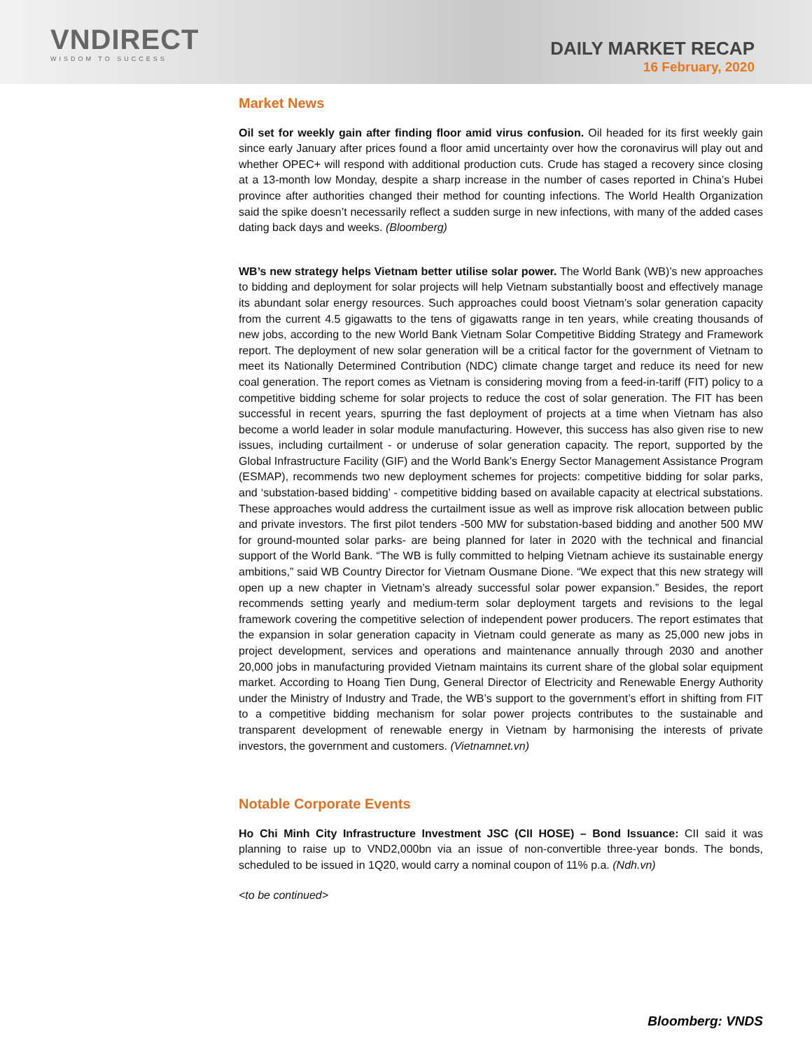VNDIRECT
WISDOM TO SUCCESS
DAILY MARKET RECAP
16 February, 2020
Market News
Oil set for weekly gain after finding floor amid virus confusion. Oil headed for its first weekly gain since early January after prices found a floor amid uncertainty over how the coronavirus will play out and whether OPEC+ will respond with additional production cuts. Crude has staged a recovery since closing at a 13-month low Monday, despite a sharp increase in the number of cases reported in China’s Hubei province after authorities changed their method for counting infections. The World Health Organization said the spike doesn’t necessarily reflect a sudden surge in new infections, with many of the added cases dating back days and weeks. (Bloomberg)
WB’s new strategy helps Vietnam better utilise solar power. The World Bank (WB)’s new approaches to bidding and deployment for solar projects will help Vietnam substantially boost and effectively manage its abundant solar energy resources. Such approaches could boost Vietnam’s solar generation capacity from the current 4.5 gigawatts to the tens of gigawatts range in ten years, while creating thousands of new jobs, according to the new World Bank Vietnam Solar Competitive Bidding Strategy and Framework report. The deployment of new solar generation will be a critical factor for the government of Vietnam to meet its Nationally Determined Contribution (NDC) climate change target and reduce its need for new coal generation. The report comes as Vietnam is considering moving from a feed-in-tariff (FIT) policy to a competitive bidding scheme for solar projects to reduce the cost of solar generation. The FIT has been successful in recent years, spurring the fast deployment of projects at a time when Vietnam has also become a world leader in solar module manufacturing. However, this success has also given rise to new issues, including curtailment - or underuse of solar generation capacity. The report, supported by the Global Infrastructure Facility (GIF) and the World Bank’s Energy Sector Management Assistance Program (ESMAP), recommends two new deployment schemes for projects: competitive bidding for solar parks, and ‘substation-based bidding’ - competitive bidding based on available capacity at electrical substations. These approaches would address the curtailment issue as well as improve risk allocation between public and private investors. The first pilot tenders -500 MW for substation-based bidding and another 500 MW for ground-mounted solar parks- are being planned for later in 2020 with the technical and financial support of the World Bank. “The WB is fully committed to helping Vietnam achieve its sustainable energy ambitions,” said WB Country Director for Vietnam Ousmane Dione. “We expect that this new strategy will open up a new chapter in Vietnam’s already successful solar power expansion.” Besides, the report recommends setting yearly and medium-term solar deployment targets and revisions to the legal framework covering the competitive selection of independent power producers. The report estimates that the expansion in solar generation capacity in Vietnam could generate as many as 25,000 new jobs in project development, services and operations and maintenance annually through 2030 and another 20,000 jobs in manufacturing provided Vietnam maintains its current share of the global solar equipment market. According to Hoang Tien Dung, General Director of Electricity and Renewable Energy Authority under the Ministry of Industry and Trade, the WB’s support to the government’s effort in shifting from FIT to a competitive bidding mechanism for solar power projects contributes to the sustainable and transparent development of renewable energy in Vietnam by harmonising the interests of private investors, the government and customers. (Vietnamnet.vn)
Notable Corporate Events
Ho Chi Minh City Infrastructure Investment JSC (CII HOSE) – Bond Issuance: CII said it was planning to raise up to VND2,000bn via an issue of non-convertible three-year bonds. The bonds, scheduled to be issued in 1Q20, would carry a nominal coupon of 11% p.a. (Ndh.vn)
<to be continued>
Bloomberg: VNDS